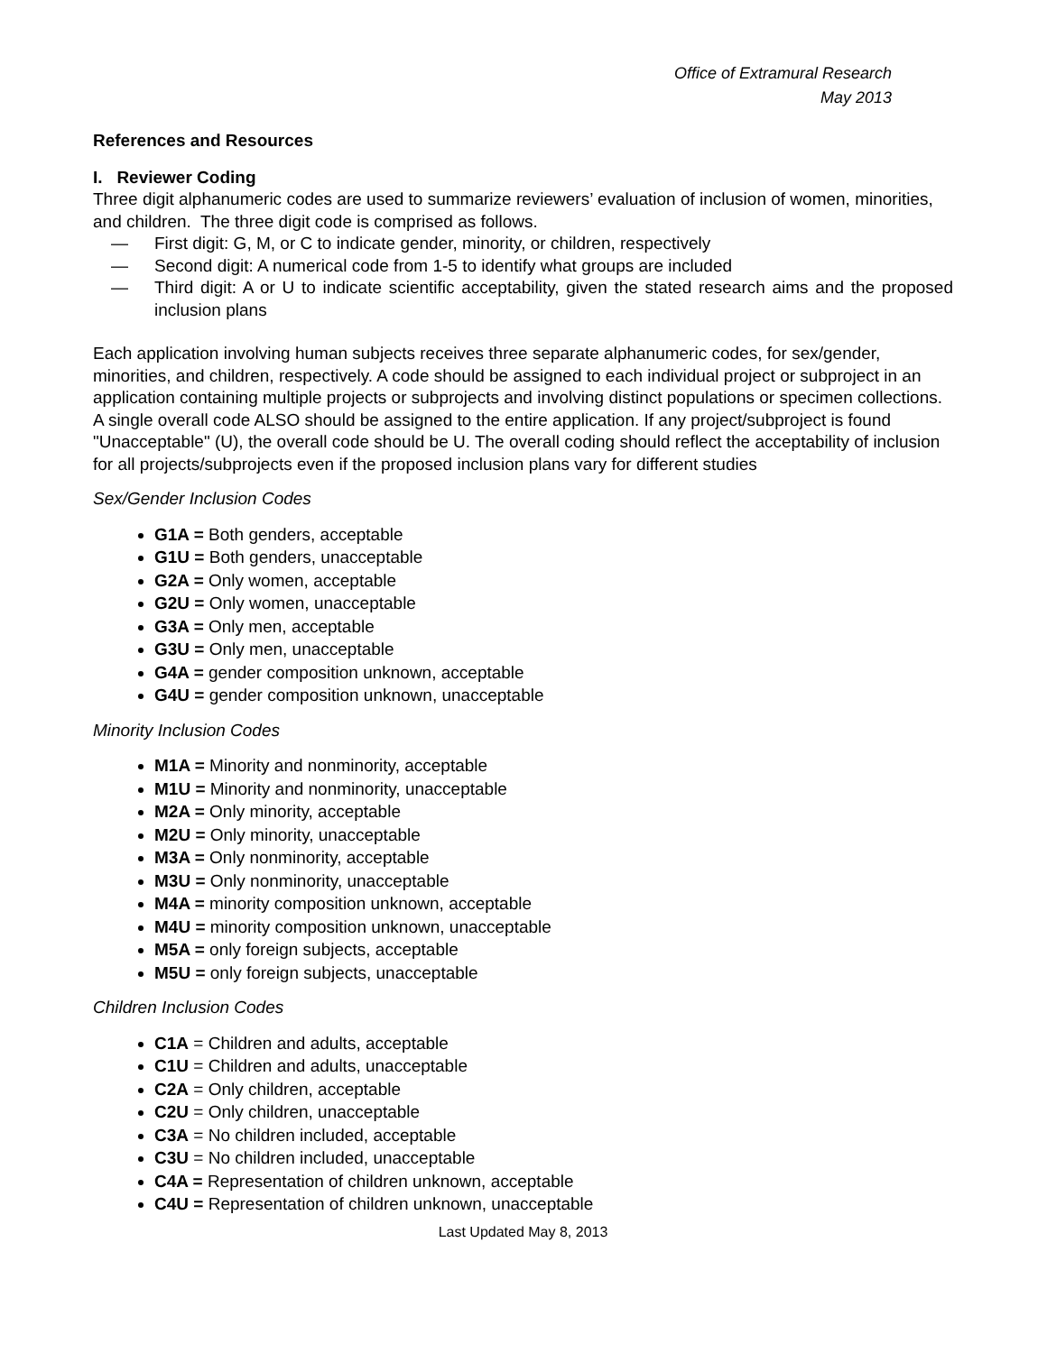Office of Extramural Research
May 2013
References and Resources
I. Reviewer Coding
Three digit alphanumeric codes are used to summarize reviewers’ evaluation of inclusion of women, minorities, and children. The three digit code is comprised as follows.
— First digit: G, M, or C to indicate gender, minority, or children, respectively
— Second digit: A numerical code from 1-5 to identify what groups are included
— Third digit: A or U to indicate scientific acceptability, given the stated research aims and the proposed inclusion plans
Each application involving human subjects receives three separate alphanumeric codes, for sex/gender, minorities, and children, respectively. A code should be assigned to each individual project or subproject in an application containing multiple projects or subprojects and involving distinct populations or specimen collections. A single overall code ALSO should be assigned to the entire application. If any project/subproject is found "Unacceptable" (U), the overall code should be U. The overall coding should reflect the acceptability of inclusion for all projects/subprojects even if the proposed inclusion plans vary for different studies
Sex/Gender Inclusion Codes
G1A = Both genders, acceptable
G1U = Both genders, unacceptable
G2A = Only women, acceptable
G2U = Only women, unacceptable
G3A = Only men, acceptable
G3U = Only men, unacceptable
G4A = gender composition unknown, acceptable
G4U = gender composition unknown, unacceptable
Minority Inclusion Codes
M1A = Minority and nonminority, acceptable
M1U = Minority and nonminority, unacceptable
M2A = Only minority, acceptable
M2U = Only minority, unacceptable
M3A = Only nonminority, acceptable
M3U = Only nonminority, unacceptable
M4A = minority composition unknown, acceptable
M4U = minority composition unknown, unacceptable
M5A = only foreign subjects, acceptable
M5U = only foreign subjects, unacceptable
Children Inclusion Codes
C1A = Children and adults, acceptable
C1U = Children and adults, unacceptable
C2A = Only children, acceptable
C2U = Only children, unacceptable
C3A = No children included, acceptable
C3U = No children included, unacceptable
C4A = Representation of children unknown, acceptable
C4U = Representation of children unknown, unacceptable
Last Updated May 8, 2013